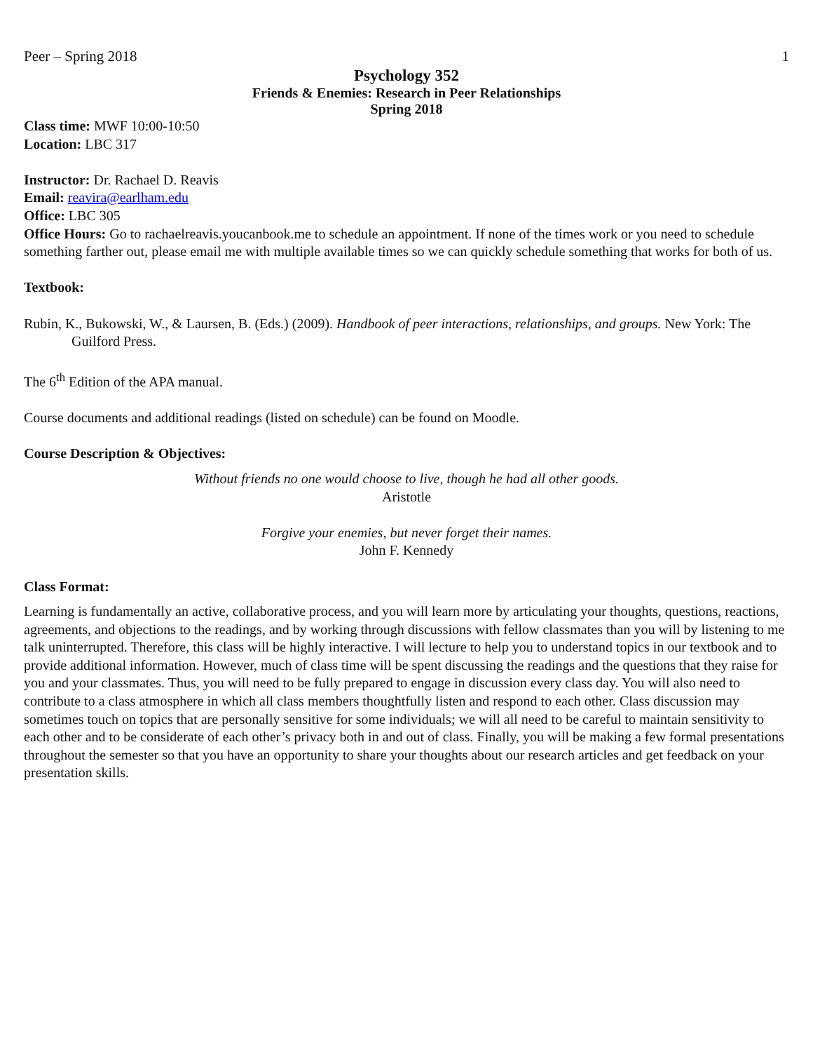Peer – Spring 2018 1
Psychology 352
Friends & Enemies: Research in Peer Relationships
Spring 2018
Class time: MWF 10:00-10:50
Location: LBC 317
Instructor: Dr. Rachael D. Reavis
Email: reavira@earlham.edu
Office: LBC 305
Office Hours: Go to rachaelreavis.youcanbook.me to schedule an appointment. If none of the times work or you need to schedule something farther out, please email me with multiple available times so we can quickly schedule something that works for both of us.
Textbook:
Rubin, K., Bukowski, W., & Laursen, B. (Eds.) (2009). Handbook of peer interactions, relationships, and groups. New York: The Guilford Press.
The 6<sup>th</sup> Edition of the APA manual.
Course documents and additional readings (listed on schedule) can be found on Moodle.
Course Description & Objectives:
Without friends no one would choose to live, though he had all other goods.
Aristotle
Forgive your enemies, but never forget their names.
John F. Kennedy
Class Format:
Learning is fundamentally an active, collaborative process, and you will learn more by articulating your thoughts, questions, reactions, agreements, and objections to the readings, and by working through discussions with fellow classmates than you will by listening to me talk uninterrupted. Therefore, this class will be highly interactive. I will lecture to help you to understand topics in our textbook and to provide additional information. However, much of class time will be spent discussing the readings and the questions that they raise for you and your classmates. Thus, you will need to be fully prepared to engage in discussion every class day. You will also need to contribute to a class atmosphere in which all class members thoughtfully listen and respond to each other. Class discussion may sometimes touch on topics that are personally sensitive for some individuals; we will all need to be careful to maintain sensitivity to each other and to be considerate of each other’s privacy both in and out of class. Finally, you will be making a few formal presentations throughout the semester so that you have an opportunity to share your thoughts about our research articles and get feedback on your presentation skills.